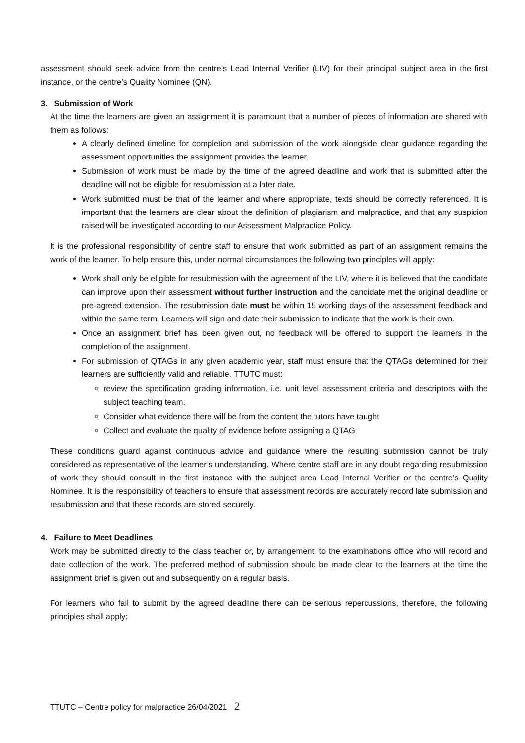assessment should seek advice from the centre’s Lead Internal Verifier (LIV) for their principal subject area in the first instance, or the centre’s Quality Nominee (QN).
3. Submission of Work
At the time the learners are given an assignment it is paramount that a number of pieces of information are shared with them as follows:
A clearly defined timeline for completion and submission of the work alongside clear guidance regarding the assessment opportunities the assignment provides the learner.
Submission of work must be made by the time of the agreed deadline and work that is submitted after the deadline will not be eligible for resubmission at a later date.
Work submitted must be that of the learner and where appropriate, texts should be correctly referenced. It is important that the learners are clear about the definition of plagiarism and malpractice, and that any suspicion raised will be investigated according to our Assessment Malpractice Policy.
It is the professional responsibility of centre staff to ensure that work submitted as part of an assignment remains the work of the learner. To help ensure this, under normal circumstances the following two principles will apply:
Work shall only be eligible for resubmission with the agreement of the LIV, where it is believed that the candidate can improve upon their assessment without further instruction and the candidate met the original deadline or pre-agreed extension. The resubmission date must be within 15 working days of the assessment feedback and within the same term. Learners will sign and date their submission to indicate that the work is their own.
Once an assignment brief has been given out, no feedback will be offered to support the learners in the completion of the assignment.
For submission of QTAGs in any given academic year, staff must ensure that the QTAGs determined for their learners are sufficiently valid and reliable. TTUTC must:
review the specification grading information, i.e. unit level assessment criteria and descriptors with the subject teaching team.
Consider what evidence there will be from the content the tutors have taught
Collect and evaluate the quality of evidence before assigning a QTAG
These conditions guard against continuous advice and guidance where the resulting submission cannot be truly considered as representative of the learner’s understanding. Where centre staff are in any doubt regarding resubmission of work they should consult in the first instance with the subject area Lead Internal Verifier or the centre’s Quality Nominee. It is the responsibility of teachers to ensure that assessment records are accurately record late submission and resubmission and that these records are stored securely.
4. Failure to Meet Deadlines
Work may be submitted directly to the class teacher or, by arrangement, to the examinations office who will record and date collection of the work. The preferred method of submission should be made clear to the learners at the time the assignment brief is given out and subsequently on a regular basis.
For learners who fail to submit by the agreed deadline there can be serious repercussions, therefore, the following principles shall apply:
TTUTC – Centre policy for malpractice 26/04/2021 2